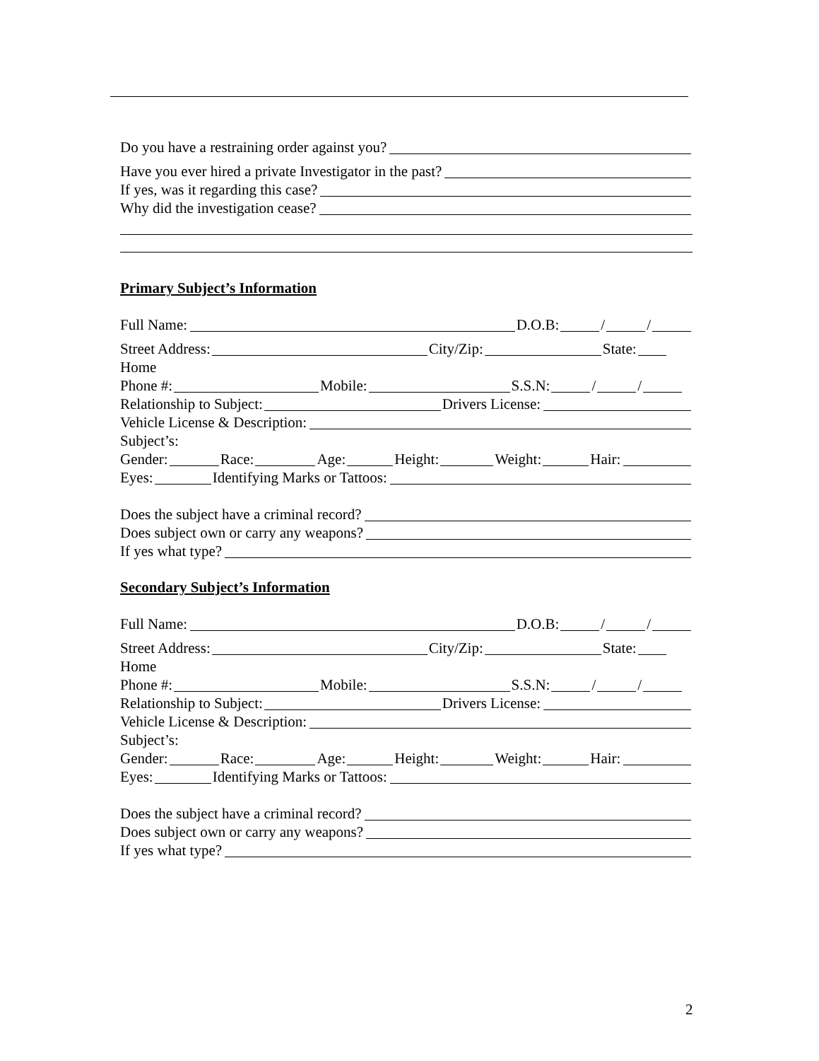Do you have a restraining order against you?
Have you ever hired a private Investigator in the past?
If yes, was it regarding this case?
Why did the investigation cease?
Primary Subject’s Information
Full Name: D.O.B: / /
Street Address: City/Zip: State:
Home
Phone #: Mobile: S.S.N: / /
Relationship to Subject: Drivers License:
Vehicle License & Description:
Subject’s:
Gender: Race: Age: Height: Weight: Hair:
Eyes: Identifying Marks or Tattoos:
Does the subject have a criminal record?
Does subject own or carry any weapons?
If yes what type?
Secondary Subject’s Information
Full Name: D.O.B: / /
Street Address: City/Zip: State:
Home
Phone #: Mobile: S.S.N: / /
Relationship to Subject: Drivers License:
Vehicle License & Description:
Subject’s:
Gender: Race: Age: Height: Weight: Hair:
Eyes: Identifying Marks or Tattoos:
Does the subject have a criminal record?
Does subject own or carry any weapons?
If yes what type?
2